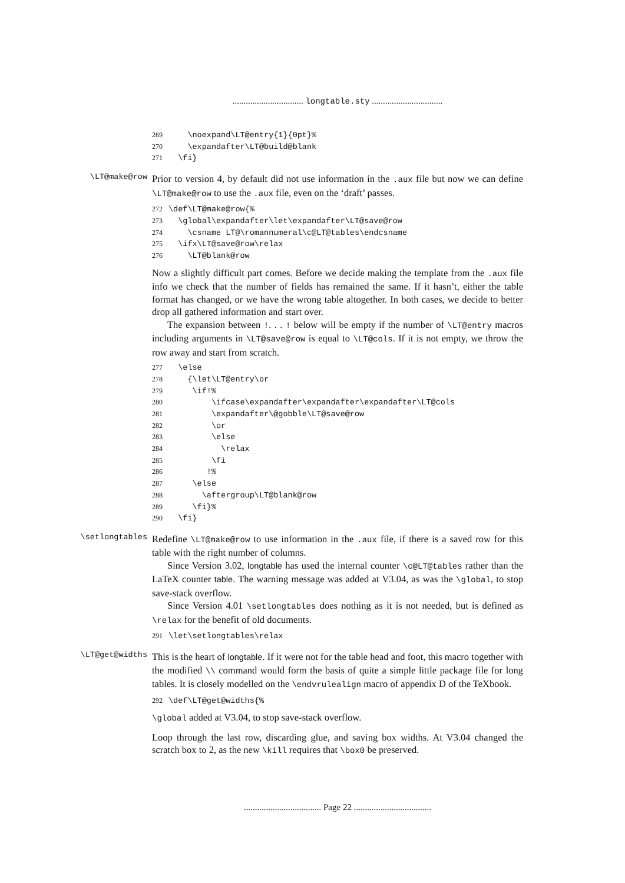................................ longtable.sty ................................
269 \noexpand\LT@entry{1}{0pt}% 270 \expandafter\LT@build@blank 271 \fi}
\LT@make@row
Prior to version 4, by default did not use information in the .aux file but now we can define \LT@make@row to use the .aux file, even on the ‘draft’ passes.
272 \def\LT@make@row{% 273 \global\expandafter\let\expandafter\LT@save@row 274 \csname LT@\romannumeral\c@LT@tables\endcsname 275 \ifx\LT@save@row\relax 276 \LT@blank@row
Now a slightly difficult part comes. Before we decide making the template from the .aux file info we check that the number of fields has remained the same. If it hasn’t, either the table format has changed, or we have the wrong table altogether. In both cases, we decide to better drop all gathered information and start over.
The expansion between !. . . ! below will be empty if the number of \LT@entry macros including arguments in \LT@save@row is equal to \LT@cols. If it is not empty, we throw the row away and start from scratch.
277 \else 278 {\let\LT@entry\or 279 \if!% 280 \ifcase\expandafter\expandafter\expandafter\LT@cols 281 \expandafter\@gobble\LT@save@row 282 \or 283 \else 284 \relax 285 \fi 286 !% 287 \else 288 \aftergroup\LT@blank@row 289 \fi}% 290 \fi}
\setlongtables
Redefine \LT@make@row to use information in the .aux file, if there is a saved row for this table with the right number of columns.
Since Version 3.02, longtable has used the internal counter \c@LT@tables rather than the LaTeX counter table. The warning message was added at V3.04, as was the \global, to stop save-stack overflow.
Since Version 4.01 \setlongtables does nothing as it is not needed, but is defined as \relax for the benefit of old documents.
291 \let\setlongtables\relax
\LT@get@widths
This is the heart of longtable. If it were not for the table head and foot, this macro together with the modified \\ command would form the basis of quite a simple little package file for long tables. It is closely modelled on the \endvrulealign macro of appendix D of the TeXbook.
292 \def\LT@get@widths{%
\global added at V3.04, to stop save-stack overflow.
Loop through the last row, discarding glue, and saving box widths. At V3.04 changed the scratch box to 2, as the new \kill requires that \box0 be preserved.
................................... Page 22 ...................................